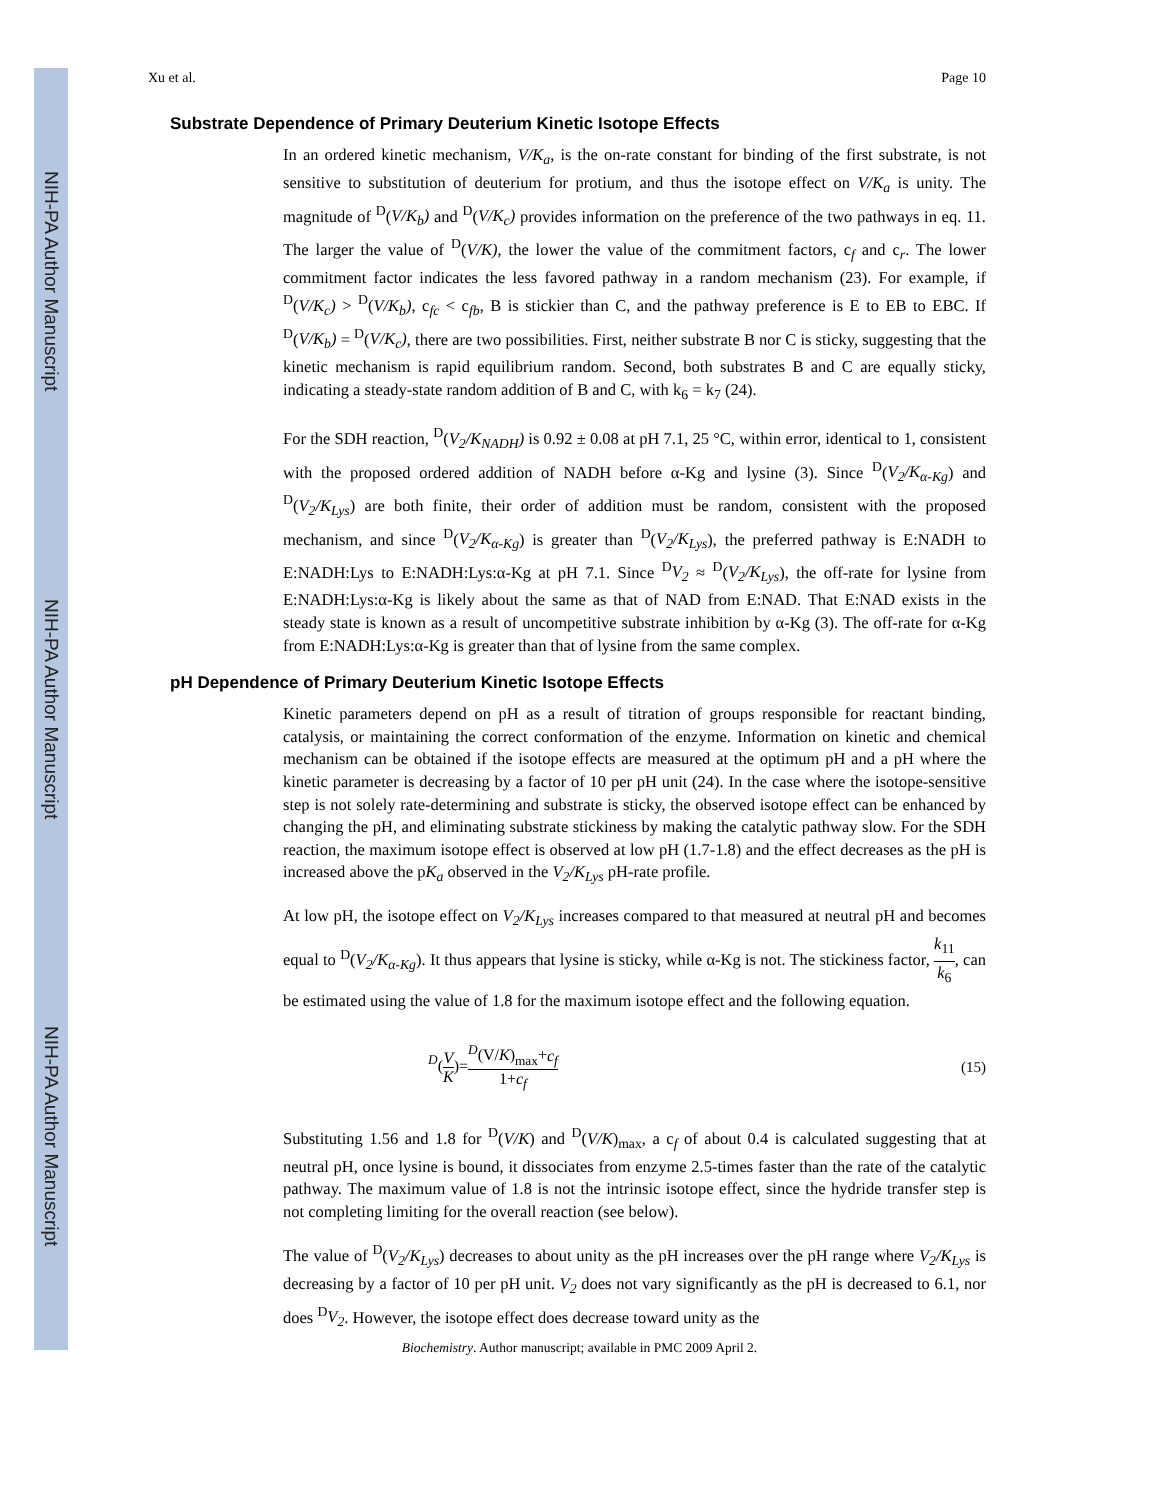NIH-PA Author Manuscript
NIH-PA Author Manuscript
NIH-PA Author Manuscript
Xu et al. Page 10
Substrate Dependence of Primary Deuterium Kinetic Isotope Effects
In an ordered kinetic mechanism, V/K<sub>a</sub>, is the on-rate constant for binding of the first substrate, is not sensitive to substitution of deuterium for protium, and thus the isotope effect on V/K<sub>a</sub> is unity. The magnitude of <sup>D</sup>(V/K<sub>b</sub>) and <sup>D</sup>(V/K<sub>c</sub>) provides information on the preference of the two pathways in eq. 11. The larger the value of <sup>D</sup>(V/K), the lower the value of the commitment factors, c<sub>f</sub> and c<sub>r</sub>. The lower commitment factor indicates the less favored pathway in a random mechanism (23). For example, if <sup>D</sup>(V/K<sub>c</sub>) > <sup>D</sup>(V/K<sub>b</sub>), c<sub>fc</sub> < c<sub>fb</sub>, B is stickier than C, and the pathway preference is E to EB to EBC. If <sup>D</sup>(V/K<sub>b</sub>) = <sup>D</sup>(V/K<sub>c</sub>), there are two possibilities. First, neither substrate B nor C is sticky, suggesting that the kinetic mechanism is rapid equilibrium random. Second, both substrates B and C are equally sticky, indicating a steady-state random addition of B and C, with k<sub>6</sub> = k<sub>7</sub> (24).
For the SDH reaction, <sup>D</sup>(V<sub>2</sub>/K<sub>NADH</sub>) is 0.92 ± 0.08 at pH 7.1, 25 °C, within error, identical to 1, consistent with the proposed ordered addition of NADH before α-Kg and lysine (3). Since <sup>D</sup>(V<sub>2</sub>/K<sub>α-Kg</sub>) and <sup>D</sup>(V<sub>2</sub>/K<sub>Lys</sub>) are both finite, their order of addition must be random, consistent with the proposed mechanism, and since <sup>D</sup>(V<sub>2</sub>/K<sub>α-Kg</sub>) is greater than <sup>D</sup>(V<sub>2</sub>/K<sub>Lys</sub>), the preferred pathway is E:NADH to E:NADH:Lys to E:NADH:Lys:α-Kg at pH 7.1. Since <sup>D</sup>V<sub>2</sub> ≈ <sup>D</sup>(V<sub>2</sub>/K<sub>Lys</sub>), the off-rate for lysine from E:NADH:Lys:α-Kg is likely about the same as that of NAD from E:NAD. That E:NAD exists in the steady state is known as a result of uncompetitive substrate inhibition by α-Kg (3). The off-rate for α-Kg from E:NADH:Lys:α-Kg is greater than that of lysine from the same complex.
pH Dependence of Primary Deuterium Kinetic Isotope Effects
Kinetic parameters depend on pH as a result of titration of groups responsible for reactant binding, catalysis, or maintaining the correct conformation of the enzyme. Information on kinetic and chemical mechanism can be obtained if the isotope effects are measured at the optimum pH and a pH where the kinetic parameter is decreasing by a factor of 10 per pH unit (24). In the case where the isotope-sensitive step is not solely rate-determining and substrate is sticky, the observed isotope effect can be enhanced by changing the pH, and eliminating substrate stickiness by making the catalytic pathway slow. For the SDH reaction, the maximum isotope effect is observed at low pH (1.7-1.8) and the effect decreases as the pH is increased above the pK<sub>a</sub> observed in the V<sub>2</sub>/K<sub>Lys</sub> pH-rate profile.
At low pH, the isotope effect on V<sub>2</sub>/K<sub>Lys</sub> increases compared to that measured at neutral pH and becomes equal to <sup>D</sup>(V<sub>2</sub>/K<sub>α-Kg</sub>). It thus appears that lysine is sticky, while α-Kg is not. The stickiness factor, k<sub>11</sub> k<sub>6</sub>, can be estimated using the value of 1.8 for the maximum isotope effect and the following equation.
<sup>D</sup>(V K)=<sup>D</sup>(V/K)<sub>max</sub>+c<sub>f</sub> 1+c<sub>f</sub> (15)
Substituting 1.56 and 1.8 for <sup>D</sup>(V/K) and <sup>D</sup>(V/K)<sub>max</sub>, a c<sub>f</sub> of about 0.4 is calculated suggesting that at neutral pH, once lysine is bound, it dissociates from enzyme 2.5-times faster than the rate of the catalytic pathway. The maximum value of 1.8 is not the intrinsic isotope effect, since the hydride transfer step is not completing limiting for the overall reaction (see below).
The value of <sup>D</sup>(V<sub>2</sub>/K<sub>Lys</sub>) decreases to about unity as the pH increases over the pH range where V<sub>2</sub>/K<sub>Lys</sub> is decreasing by a factor of 10 per pH unit. V<sub>2</sub> does not vary significantly as the pH is decreased to 6.1, nor does <sup>D</sup>V<sub>2</sub>. However, the isotope effect does decrease toward unity as the
Biochemistry. Author manuscript; available in PMC 2009 April 2.